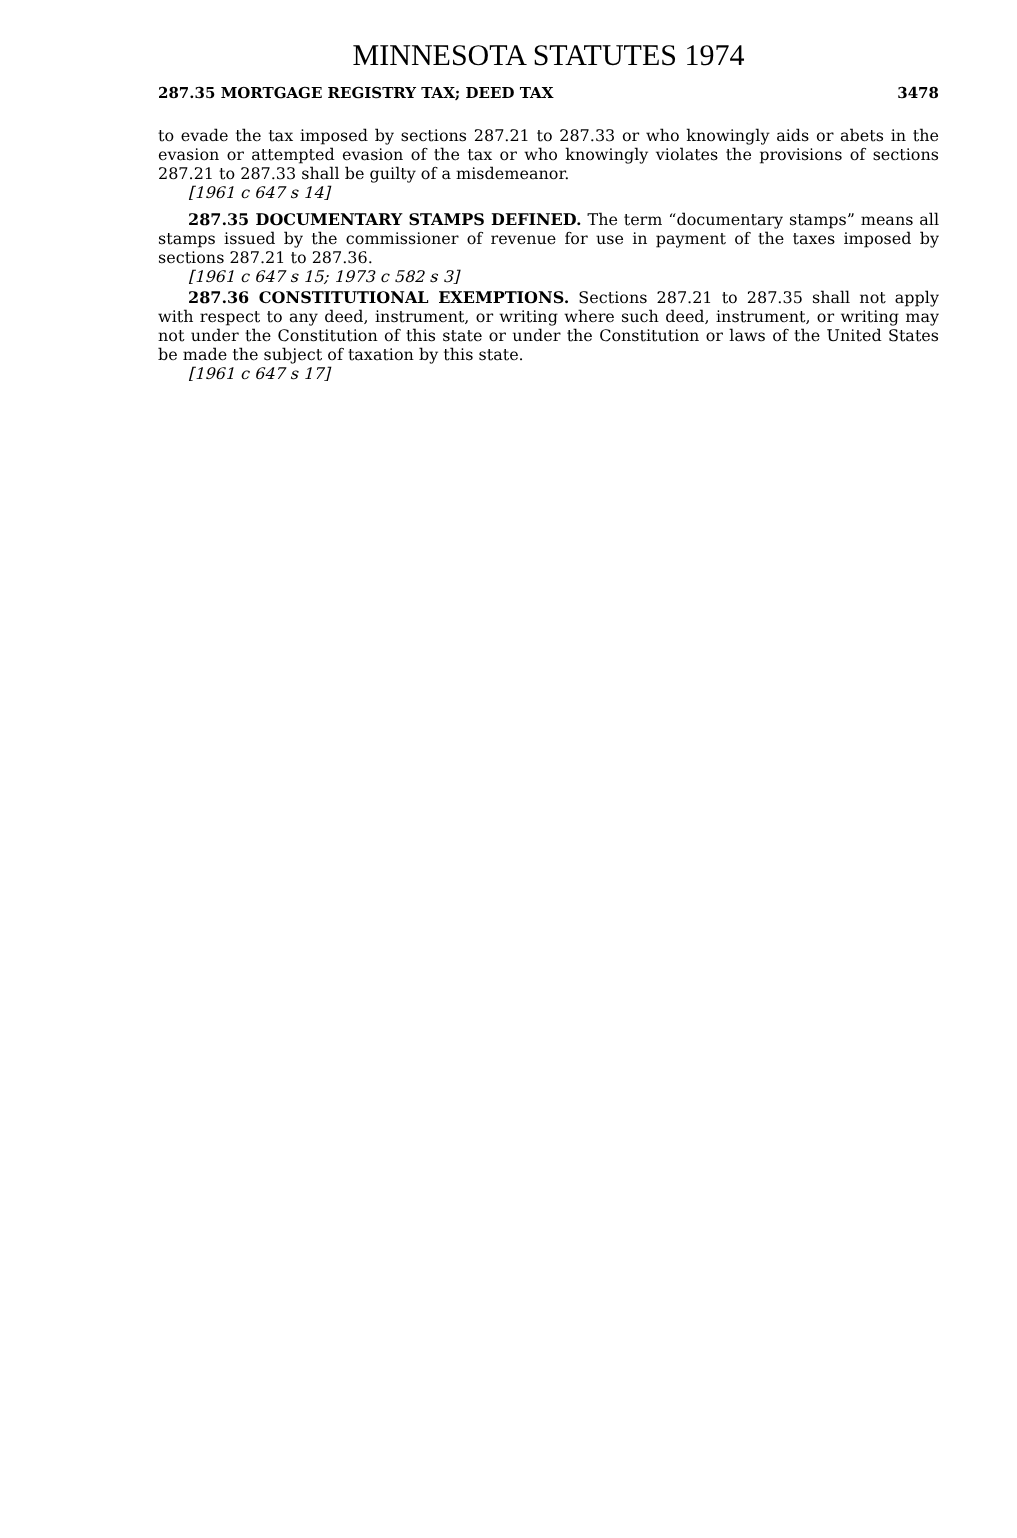MINNESOTA STATUTES 1974
287.35 MORTGAGE REGISTRY TAX; DEED TAX 3478
to evade the tax imposed by sections 287.21 to 287.33 or who knowingly aids or abets in the evasion or attempted evasion of the tax or who knowingly violates the provisions of sections 287.21 to 287.33 shall be guilty of a misdemeanor.
[1961 c 647 s 14]
287.35 DOCUMENTARY STAMPS DEFINED. The term “documentary stamps” means all stamps issued by the commissioner of revenue for use in payment of the taxes imposed by sections 287.21 to 287.36.
[1961 c 647 s 15; 1973 c 582 s 3]
287.36 CONSTITUTIONAL EXEMPTIONS. Sections 287.21 to 287.35 shall not apply with respect to any deed, instrument, or writing where such deed, instrument, or writing may not under the Constitution of this state or under the Constitution or laws of the United States be made the subject of taxation by this state.
[1961 c 647 s 17]